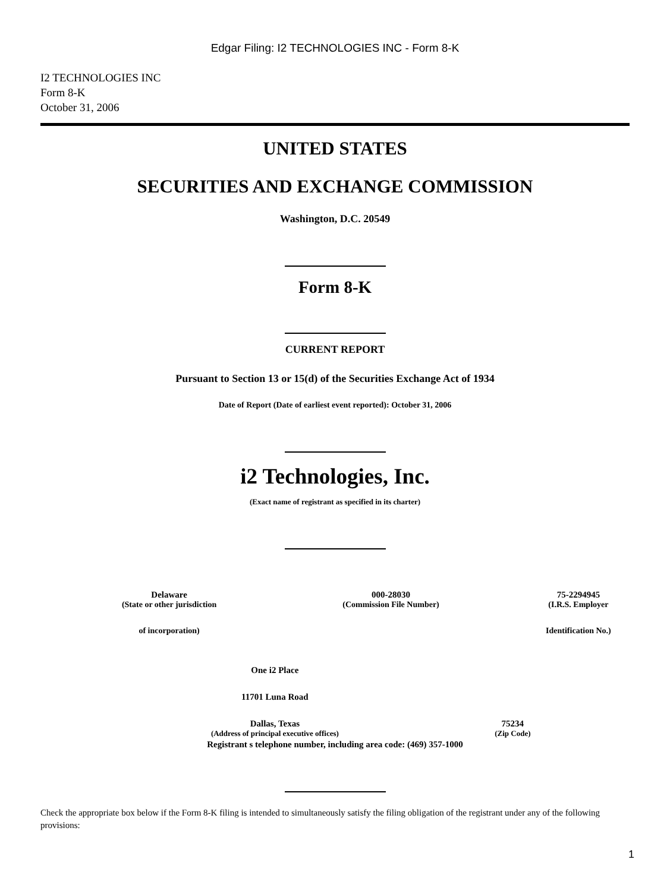Edgar Filing: I2 TECHNOLOGIES INC - Form 8-K
I2 TECHNOLOGIES INC
Form 8-K
October 31, 2006
UNITED STATES
SECURITIES AND EXCHANGE COMMISSION
Washington, D.C. 20549
Form 8-K
CURRENT REPORT
Pursuant to Section 13 or 15(d) of the Securities Exchange Act of 1934
Date of Report (Date of earliest event reported): October 31, 2006
i2 Technologies, Inc.
(Exact name of registrant as specified in its charter)
| Delaware | 000-28030 | 75-2294945 |
| (State or other jurisdiction | (Commission File Number) | (I.R.S. Employer |
| of incorporation) | | Identification No.) |
| One i2 Place | |
| 11701 Luna Road | |
| Dallas, Texas | 75234 |
| (Address of principal executive offices) | (Zip Code) |
Registrant s telephone number, including area code: (469) 357-1000
Check the appropriate box below if the Form 8-K filing is intended to simultaneously satisfy the filing obligation of the registrant under any of the following provisions:
1